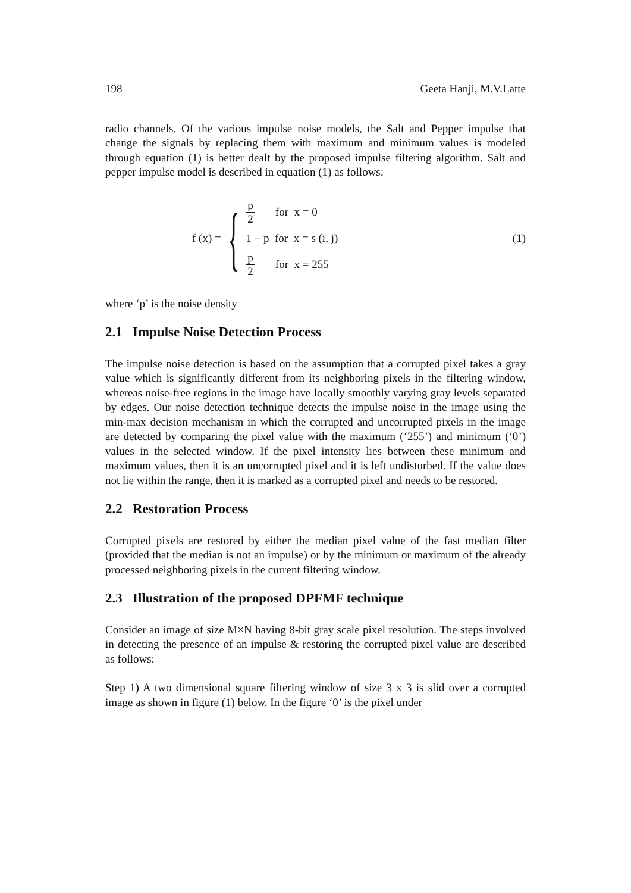198 Geeta Hanji, M.V.Latte
radio channels. Of the various impulse noise models, the Salt and Pepper impulse that change the signals by replacing them with maximum and minimum values is modeled through equation (1) is better dealt by the proposed impulse filtering algorithm. Salt and pepper impulse model is described in equation (1) as follows:
f (x) = {
p 2 for x = 0
1 − p for x = s (i, j)
p 2 for x = 255
(1)
where ‘p’ is the noise density
2.1 Impulse Noise Detection Process
The impulse noise detection is based on the assumption that a corrupted pixel takes a gray value which is significantly different from its neighboring pixels in the filtering window, whereas noise-free regions in the image have locally smoothly varying gray levels separated by edges. Our noise detection technique detects the impulse noise in the image using the min-max decision mechanism in which the corrupted and uncorrupted pixels in the image are detected by comparing the pixel value with the maximum (‘255’) and minimum (‘0’) values in the selected window. If the pixel intensity lies between these minimum and maximum values, then it is an uncorrupted pixel and it is left undisturbed. If the value does not lie within the range, then it is marked as a corrupted pixel and needs to be restored.
2.2 Restoration Process
Corrupted pixels are restored by either the median pixel value of the fast median filter (provided that the median is not an impulse) or by the minimum or maximum of the already processed neighboring pixels in the current filtering window.
2.3 Illustration of the proposed DPFMF technique
Consider an image of size M×N having 8-bit gray scale pixel resolution. The steps involved in detecting the presence of an impulse & restoring the corrupted pixel value are described as follows:
Step 1) A two dimensional square filtering window of size 3 x 3 is slid over a corrupted image as shown in figure (1) below. In the figure ‘0’ is the pixel under